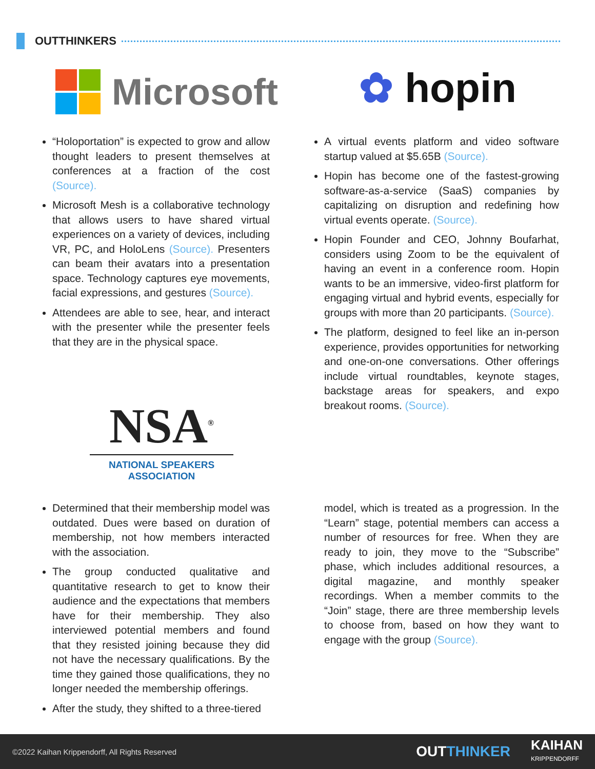OUTTHINKERS
Microsoft ✿ hopin
“Holoportation” is expected to grow and allow thought leaders to present themselves at conferences at a fraction of the cost (Source).
Microsoft Mesh is a collaborative technology that allows users to have shared virtual experiences on a variety of devices, including VR, PC, and HoloLens (Source). Presenters can beam their avatars into a presentation space. Technology captures eye movements, facial expressions, and gestures (Source).
Attendees are able to see, hear, and interact with the presenter while the presenter feels that they are in the physical space.
A virtual events platform and video software startup valued at $5.65B (Source).
Hopin has become one of the fastest-growing software-as-a-service (SaaS) companies by capitalizing on disruption and redefining how virtual events operate. (Source).
Hopin Founder and CEO, Johnny Boufarhat, considers using Zoom to be the equivalent of having an event in a conference room. Hopin wants to be an immersive, video-first platform for engaging virtual and hybrid events, especially for groups with more than 20 participants. (Source).
The platform, designed to feel like an in-person experience, provides opportunities for networking and one-on-one conversations. Other offerings include virtual roundtables, keynote stages, backstage areas for speakers, and expo breakout rooms. (Source).
NSA<sup>®</sup>
NATIONAL SPEAKERS ASSOCIATION
Determined that their membership model was outdated. Dues were based on duration of membership, not how members interacted with the association.
The group conducted qualitative and quantitative research to get to know their audience and the expectations that members have for their membership. They also interviewed potential members and found that they resisted joining because they did not have the necessary qualifications. By the time they gained those qualifications, they no longer needed the membership offerings.
After the study, they shifted to a three-tiered
model, which is treated as a progression. In the “Learn” stage, potential members can access a number of resources for free. When they are ready to join, they move to the “Subscribe” phase, which includes additional resources, a digital magazine, and monthly speaker recordings. When a member commits to the “Join” stage, there are three membership levels to choose from, based on how they want to engage with the group (Source).
©2022 Kaihan Krippendorff, All Rights Reserved OUTTHINKER KAIHAN
KRIPPENDORFF